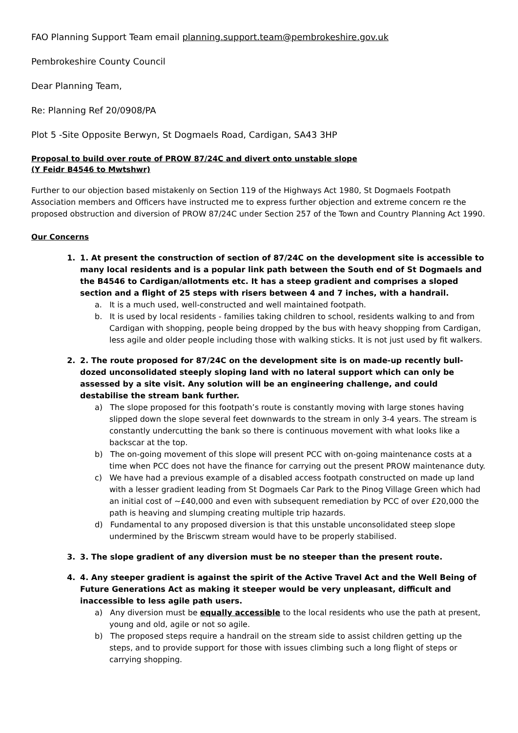FAO Planning Support Team email planning.support.team@pembrokeshire.gov.uk
Pembrokeshire County Council
Dear Planning Team,
Re: Planning Ref 20/0908/PA
Plot 5 -Site Opposite Berwyn, St Dogmaels Road, Cardigan, SA43 3HP
Proposal to build over route of PROW 87/24C and divert onto unstable slope
(Y Feidr B4546 to Mwtshwr)
Further to our objection based mistakenly on Section 119 of the Highways Act 1980, St Dogmaels Footpath Association members and Officers have instructed me to express further objection and extreme concern re the proposed obstruction and diversion of PROW 87/24C under Section 257 of the Town and Country Planning Act 1990.
Our Concerns
1. 1. At present the construction of section of 87/24C on the development site is accessible to many local residents and is a popular link path between the South end of St Dogmaels and the B4546 to Cardigan/allotments etc. It has a steep gradient and comprises a sloped section and a flight of 25 steps with risers between 4 and 7 inches, with a handrail.
a. It is a much used, well-constructed and well maintained footpath.
b. It is used by local residents - families taking children to school, residents walking to and from Cardigan with shopping, people being dropped by the bus with heavy shopping from Cardigan, less agile and older people including those with walking sticks. It is not just used by fit walkers.
2. 2. The route proposed for 87/24C on the development site is on made-up recently bull-dozed unconsolidated steeply sloping land with no lateral support which can only be assessed by a site visit. Any solution will be an engineering challenge, and could destabilise the stream bank further.
a) The slope proposed for this footpath’s route is constantly moving with large stones having slipped down the slope several feet downwards to the stream in only 3-4 years. The stream is constantly undercutting the bank so there is continuous movement with what looks like a backscar at the top.
b) The on-going movement of this slope will present PCC with on-going maintenance costs at a time when PCC does not have the finance for carrying out the present PROW maintenance duty.
c) We have had a previous example of a disabled access footpath constructed on made up land with a lesser gradient leading from St Dogmaels Car Park to the Pinog Village Green which had an initial cost of ~£40,000 and even with subsequent remediation by PCC of over £20,000 the path is heaving and slumping creating multiple trip hazards.
d) Fundamental to any proposed diversion is that this unstable unconsolidated steep slope undermined by the Briscwm stream would have to be properly stabilised.
3. 3. The slope gradient of any diversion must be no steeper than the present route.
4. 4. Any steeper gradient is against the spirit of the Active Travel Act and the Well Being of Future Generations Act as making it steeper would be very unpleasant, difficult and inaccessible to less agile path users.
a) Any diversion must be equally accessible to the local residents who use the path at present, young and old, agile or not so agile.
b) The proposed steps require a handrail on the stream side to assist children getting up the steps, and to provide support for those with issues climbing such a long flight of steps or carrying shopping.